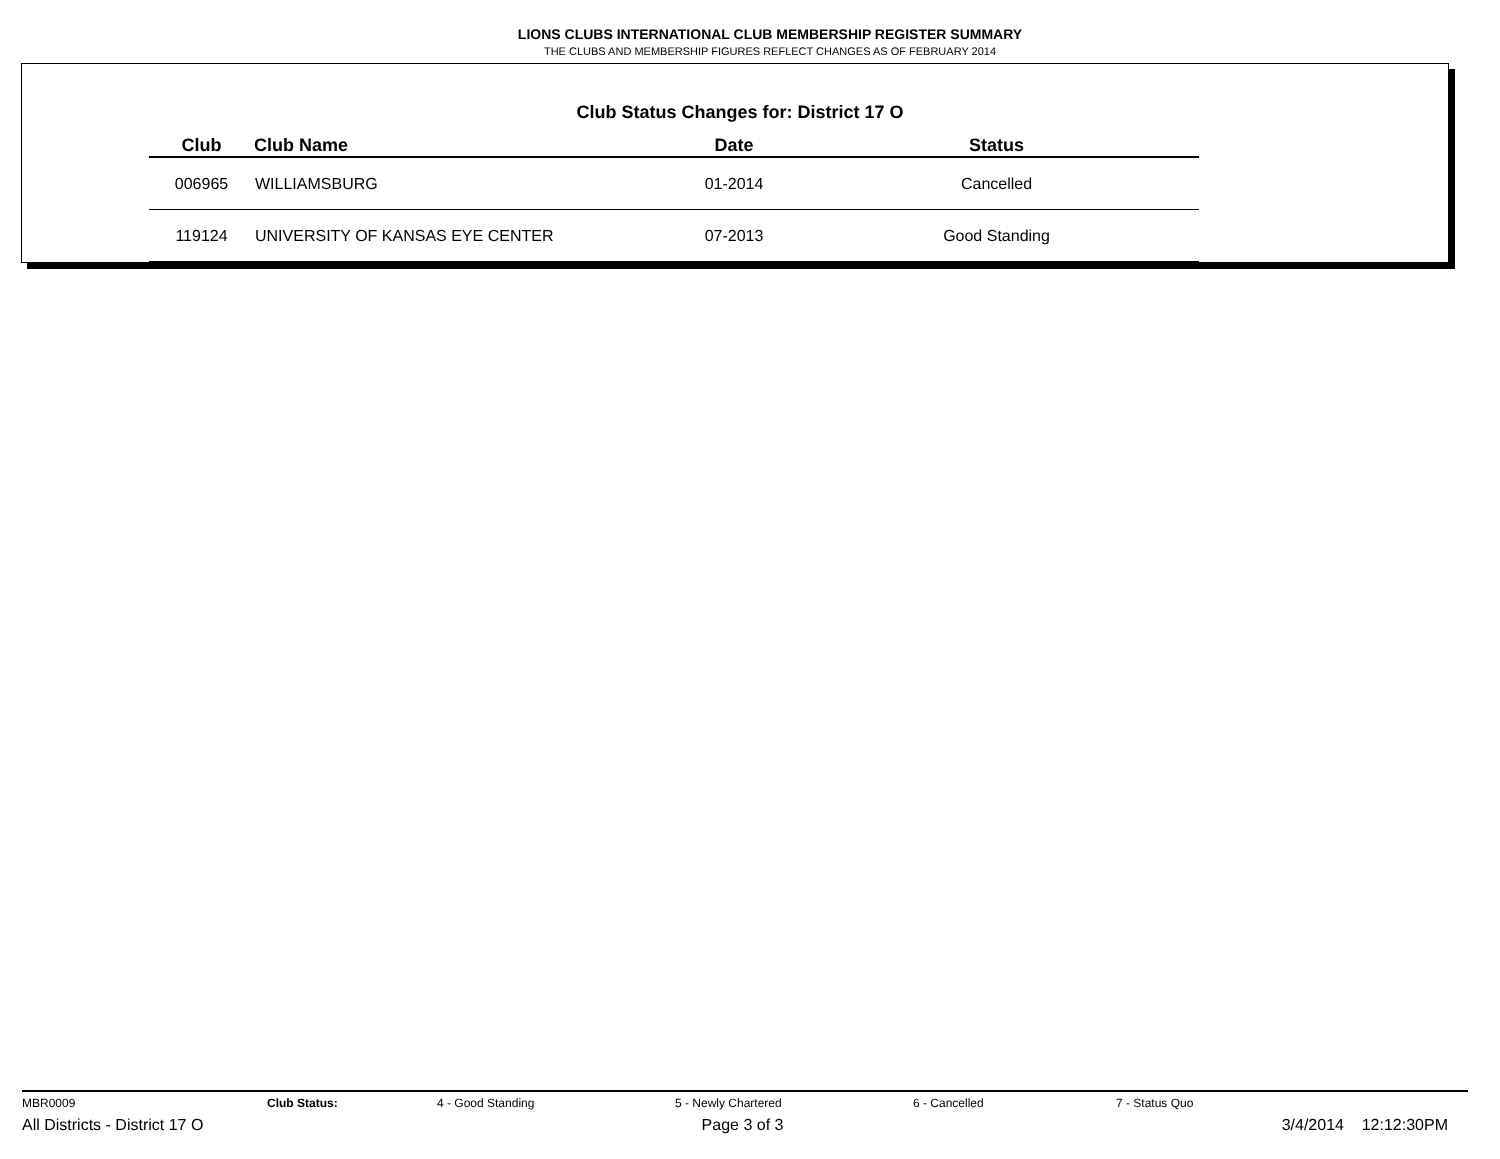LIONS CLUBS INTERNATIONAL CLUB MEMBERSHIP REGISTER SUMMARY
THE CLUBS AND MEMBERSHIP FIGURES REFLECT CHANGES AS OF FEBRUARY 2014
Club Status Changes for: District 17 O
| Club | Club Name | Date | Status |
| --- | --- | --- | --- |
| 006965 | WILLIAMSBURG | 01-2014 | Cancelled |
| 119124 | UNIVERSITY OF KANSAS EYE CENTER | 07-2013 | Good Standing |
MBR0009 Club Status: 4 - Good Standing 5 - Newly Chartered 6 - Cancelled 7 - Status Quo
All Districts - District 17 O Page 3 of 3 3/4/2014 12:12:30PM